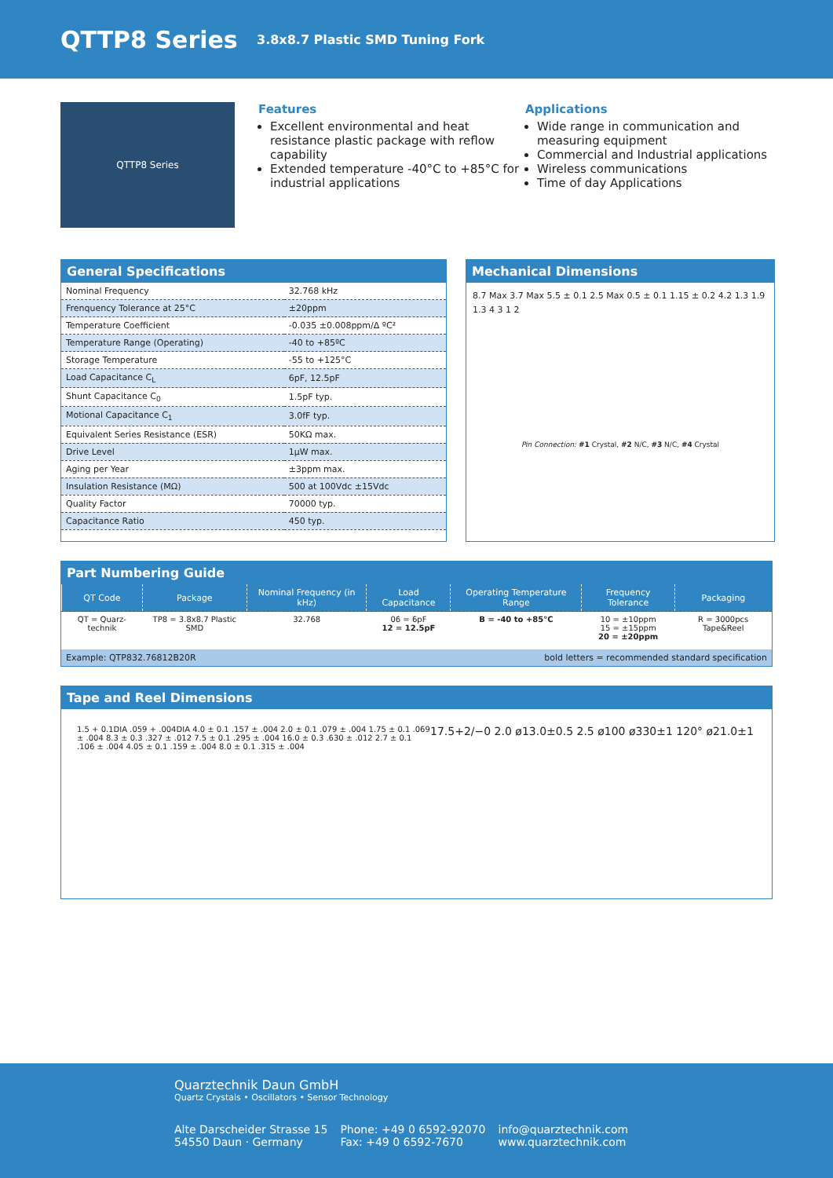QTTP8 Series
3.8x8.7 Plastic SMD Tuning Fork
QTTP8 Series
Features
Excellent environmental and heat resistance plastic package with reflow capability
Extended temperature -40°C to +85°C for industrial applications
Applications
Wide range in communication and measuring equipment
Commercial and Industrial applications
Wireless communications
Time of day Applications
General Specifications
| Nominal Frequency | 32.768 kHz |
| Frenquency Tolerance at 25°C | ±20ppm |
| Temperature Coefficient | -0.035 ±0.008ppm/Δ ºC² |
| Temperature Range (Operating) | -40 to +85ºC |
| Storage Temperature | -55 to +125°C |
| Load Capacitance C<sub>L</sub> | 6pF, 12.5pF |
| Shunt Capacitance C<sub>0</sub> | 1.5pF typ. |
| Motional Capacitance C<sub>1</sub> | 3.0fF typ. |
| Equivalent Series Resistance (ESR) | 50KΩ max. |
| Drive Level | 1µW max. |
| Aging per Year | ±3ppm max. |
| Insulation Resistance (MΩ) | 500 at 100Vdc ±15Vdc |
| Quality Factor | 70000 typ. |
| Capacitance Ratio | 450 typ. |
Mechanical Dimensions
8.7 Max 3.7 Max 5.5 ± 0.1 2.5 Max 0.5 ± 0.1 1.15 ± 0.2 4.2 1.3 1.9 1.3 4 3 1 2
Pin Connection: #1 Crystal, #2 N/C, #3 N/C, #4 Crystal
Part Numbering Guide
| QT Code | Package | Nominal Frequency (in kHz) | Load Capacitance | Operating Temperature Range | Frequency Tolerance | Packaging |
| --- | --- | --- | --- | --- | --- | --- |
| QT = Quarz-technik | TP8 = 3.8x8.7 Plastic SMD | 32.768 | 06 = 6pF 12 = 12.5pF | B = -40 to +85°C | 10 = ±10ppm 15 = ±15ppm 20 = ±20ppm | R = 3000pcs Tape&Reel |
Example: QTP832.76812B20R bold letters = recommended standard specification
Tape and Reel Dimensions
1.5 + 0.1DIA .059 + .004DIA 4.0 ± 0.1 .157 ± .004 2.0 ± 0.1 .079 ± .004 1.75 ± 0.1 .069 ± .004 8.3 ± 0.3 .327 ± .012 7.5 ± 0.1 .295 ± .004 16.0 ± 0.3 .630 ± .012 2.7 ± 0.1 .106 ± .004 4.05 ± 0.1 .159 ± .004 8.0 ± 0.1 .315 ± .004
17.5+2/−0 2.0 ø13.0±0.5 2.5 ø100 ø330±1 120° ø21.0±1
Quarztechnik Daun GmbH
Quartz Crystals • Oscillators • Sensor Technology
Alte Darscheider Strasse 15
54550 Daun · Germany
Phone: +49 0 6592-92070
Fax: +49 0 6592-7670
info@quarztechnik.com
www.quarztechnik.com